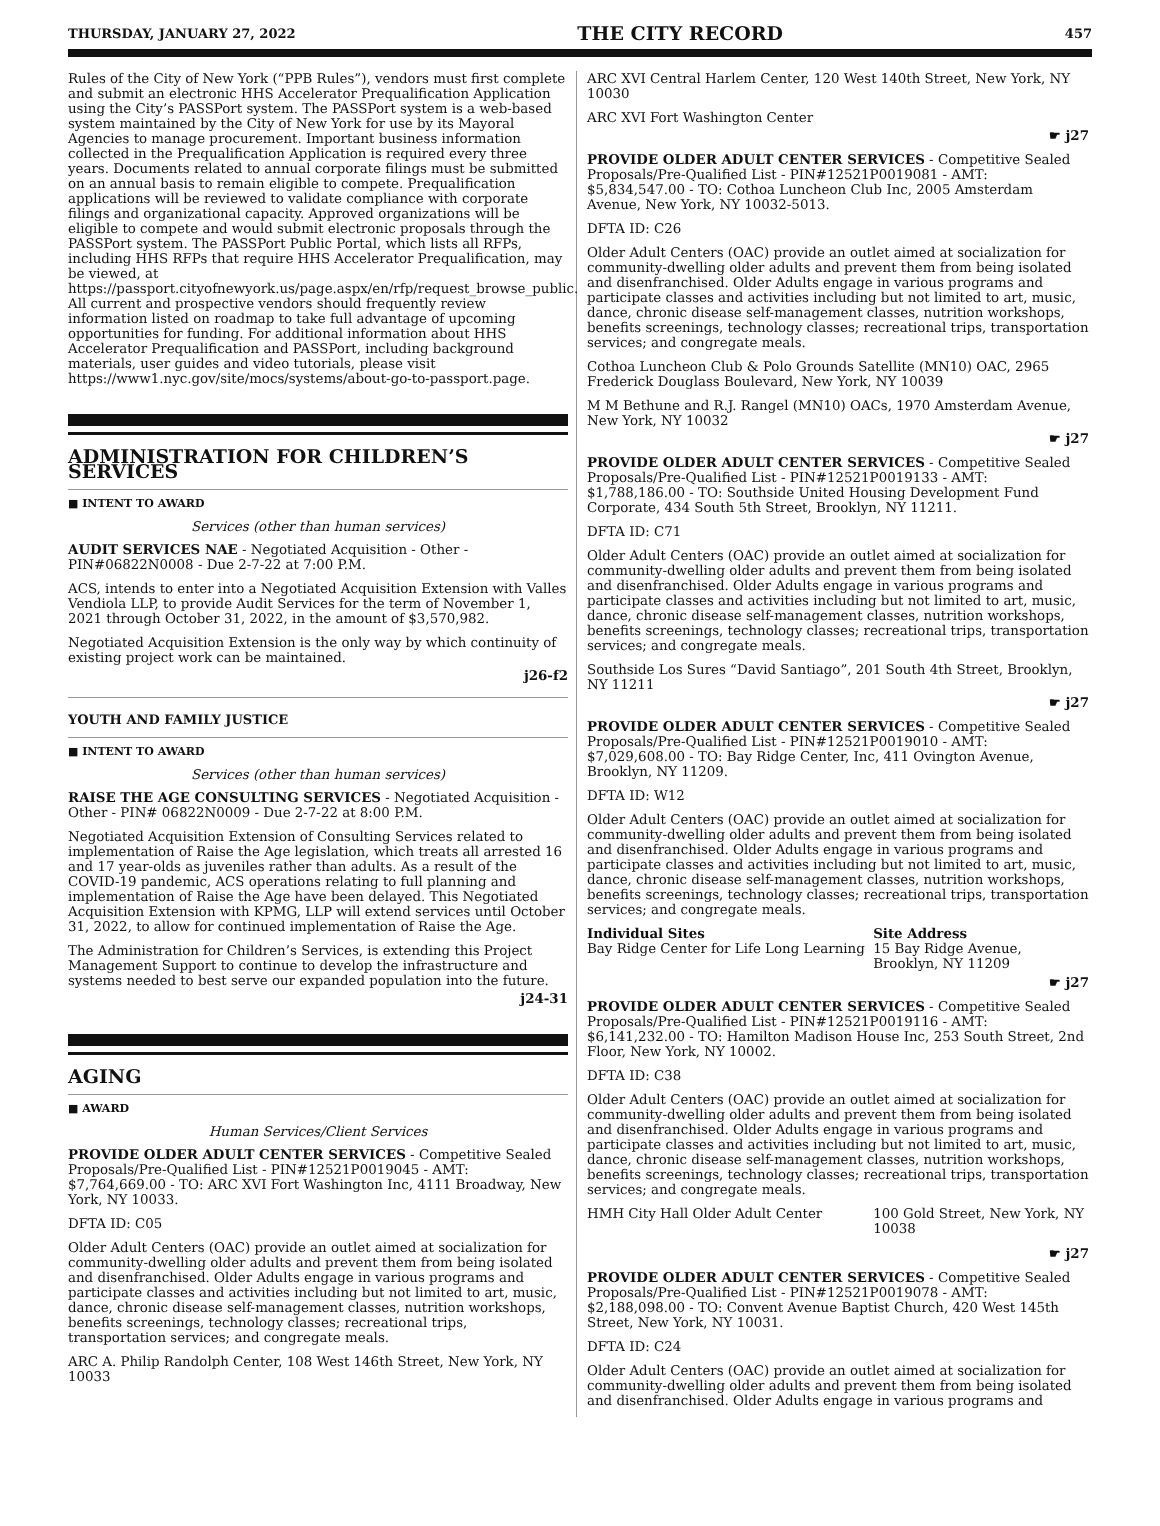THURSDAY, JANUARY 27, 2022 THE CITY RECORD 457
Rules of the City of New York (“PPB Rules”), vendors must first complete and submit an electronic HHS Accelerator Prequalification Application using the City’s PASSPort system. The PASSPort system is a web-based system maintained by the City of New York for use by its Mayoral Agencies to manage procurement. Important business information collected in the Prequalification Application is required every three years. Documents related to annual corporate filings must be submitted on an annual basis to remain eligible to compete. Prequalification applications will be reviewed to validate compliance with corporate filings and organizational capacity. Approved organizations will be eligible to compete and would submit electronic proposals through the PASSPort system. The PASSPort Public Portal, which lists all RFPs, including HHS RFPs that require HHS Accelerator Prequalification, may be viewed, at https://passport.cityofnewyork.us/page.aspx/en/rfp/request_browse_public. All current and prospective vendors should frequently review information listed on roadmap to take full advantage of upcoming opportunities for funding. For additional information about HHS Accelerator Prequalification and PASSPort, including background materials, user guides and video tutorials, please visit https://www1.nyc.gov/site/mocs/systems/about-go-to-passport.page.
ADMINISTRATION FOR CHILDREN’S SERVICES
■ INTENT TO AWARD
Services (other than human services)
AUDIT SERVICES NAE - Negotiated Acquisition - Other - PIN#06822N0008 - Due 2-7-22 at 7:00 P.M.
ACS, intends to enter into a Negotiated Acquisition Extension with Valles Vendiola LLP, to provide Audit Services for the term of November 1, 2021 through October 31, 2022, in the amount of $3,570,982.
Negotiated Acquisition Extension is the only way by which continuity of existing project work can be maintained.
j26-f2
YOUTH AND FAMILY JUSTICE
■ INTENT TO AWARD
Services (other than human services)
RAISE THE AGE CONSULTING SERVICES - Negotiated Acquisition - Other - PIN# 06822N0009 - Due 2-7-22 at 8:00 P.M.
Negotiated Acquisition Extension of Consulting Services related to implementation of Raise the Age legislation, which treats all arrested 16 and 17 year-olds as juveniles rather than adults. As a result of the COVID-19 pandemic, ACS operations relating to full planning and implementation of Raise the Age have been delayed. This Negotiated Acquisition Extension with KPMG, LLP will extend services until October 31, 2022, to allow for continued implementation of Raise the Age.
The Administration for Children’s Services, is extending this Project Management Support to continue to develop the infrastructure and systems needed to best serve our expanded population into the future.
j24-31
AGING
■ AWARD
Human Services/Client Services
PROVIDE OLDER ADULT CENTER SERVICES - Competitive Sealed Proposals/Pre-Qualified List - PIN#12521P0019045 - AMT: $7,764,669.00 - TO: ARC XVI Fort Washington Inc, 4111 Broadway, New York, NY 10033.
DFTA ID: C05
Older Adult Centers (OAC) provide an outlet aimed at socialization for community-dwelling older adults and prevent them from being isolated and disenfranchised. Older Adults engage in various programs and participate classes and activities including but not limited to art, music, dance, chronic disease self-management classes, nutrition workshops, benefits screenings, technology classes; recreational trips, transportation services; and congregate meals.
ARC A. Philip Randolph Center, 108 West 146th Street, New York, NY 10033
ARC XVI Central Harlem Center, 120 West 140th Street, New York, NY 10030
ARC XVI Fort Washington Center
☛ j27
PROVIDE OLDER ADULT CENTER SERVICES - Competitive Sealed Proposals/Pre-Qualified List - PIN#12521P0019081 - AMT: $5,834,547.00 - TO: Cothoa Luncheon Club Inc, 2005 Amsterdam Avenue, New York, NY 10032-5013.
DFTA ID: C26
Older Adult Centers (OAC) provide an outlet aimed at socialization for community-dwelling older adults and prevent them from being isolated and disenfranchised. Older Adults engage in various programs and participate classes and activities including but not limited to art, music, dance, chronic disease self-management classes, nutrition workshops, benefits screenings, technology classes; recreational trips, transportation services; and congregate meals.
Cothoa Luncheon Club & Polo Grounds Satellite (MN10) OAC, 2965 Frederick Douglass Boulevard, New York, NY 10039
M M Bethune and R.J. Rangel (MN10) OACs, 1970 Amsterdam Avenue, New York, NY 10032
☛ j27
PROVIDE OLDER ADULT CENTER SERVICES - Competitive Sealed Proposals/Pre-Qualified List - PIN#12521P0019133 - AMT: $1,788,186.00 - TO: Southside United Housing Development Fund Corporate, 434 South 5th Street, Brooklyn, NY 11211.
DFTA ID: C71
Older Adult Centers (OAC) provide an outlet aimed at socialization for community-dwelling older adults and prevent them from being isolated and disenfranchised. Older Adults engage in various programs and participate classes and activities including but not limited to art, music, dance, chronic disease self-management classes, nutrition workshops, benefits screenings, technology classes; recreational trips, transportation services; and congregate meals.
Southside Los Sures “David Santiago”, 201 South 4th Street, Brooklyn, NY 11211
☛ j27
PROVIDE OLDER ADULT CENTER SERVICES - Competitive Sealed Proposals/Pre-Qualified List - PIN#12521P0019010 - AMT: $7,029,608.00 - TO: Bay Ridge Center, Inc, 411 Ovington Avenue, Brooklyn, NY 11209.
DFTA ID: W12
Older Adult Centers (OAC) provide an outlet aimed at socialization for community-dwelling older adults and prevent them from being isolated and disenfranchised. Older Adults engage in various programs and participate classes and activities including but not limited to art, music, dance, chronic disease self-management classes, nutrition workshops, benefits screenings, technology classes; recreational trips, transportation services; and congregate meals.
| Individual Sites | Site Address |
| --- | --- |
| Bay Ridge Center for Life Long Learning | 15 Bay Ridge Avenue, Brooklyn, NY 11209 |
☛ j27
PROVIDE OLDER ADULT CENTER SERVICES - Competitive Sealed Proposals/Pre-Qualified List - PIN#12521P0019116 - AMT: $6,141,232.00 - TO: Hamilton Madison House Inc, 253 South Street, 2nd Floor, New York, NY 10002.
DFTA ID: C38
Older Adult Centers (OAC) provide an outlet aimed at socialization for community-dwelling older adults and prevent them from being isolated and disenfranchised. Older Adults engage in various programs and participate classes and activities including but not limited to art, music, dance, chronic disease self-management classes, nutrition workshops, benefits screenings, technology classes; recreational trips, transportation services; and congregate meals.
| HMH City Hall Older Adult Center | 100 Gold Street, New York, NY 10038 |
☛ j27
PROVIDE OLDER ADULT CENTER SERVICES - Competitive Sealed Proposals/Pre-Qualified List - PIN#12521P0019078 - AMT: $2,188,098.00 - TO: Convent Avenue Baptist Church, 420 West 145th Street, New York, NY 10031.
DFTA ID: C24
Older Adult Centers (OAC) provide an outlet aimed at socialization for community-dwelling older adults and prevent them from being isolated and disenfranchised. Older Adults engage in various programs and